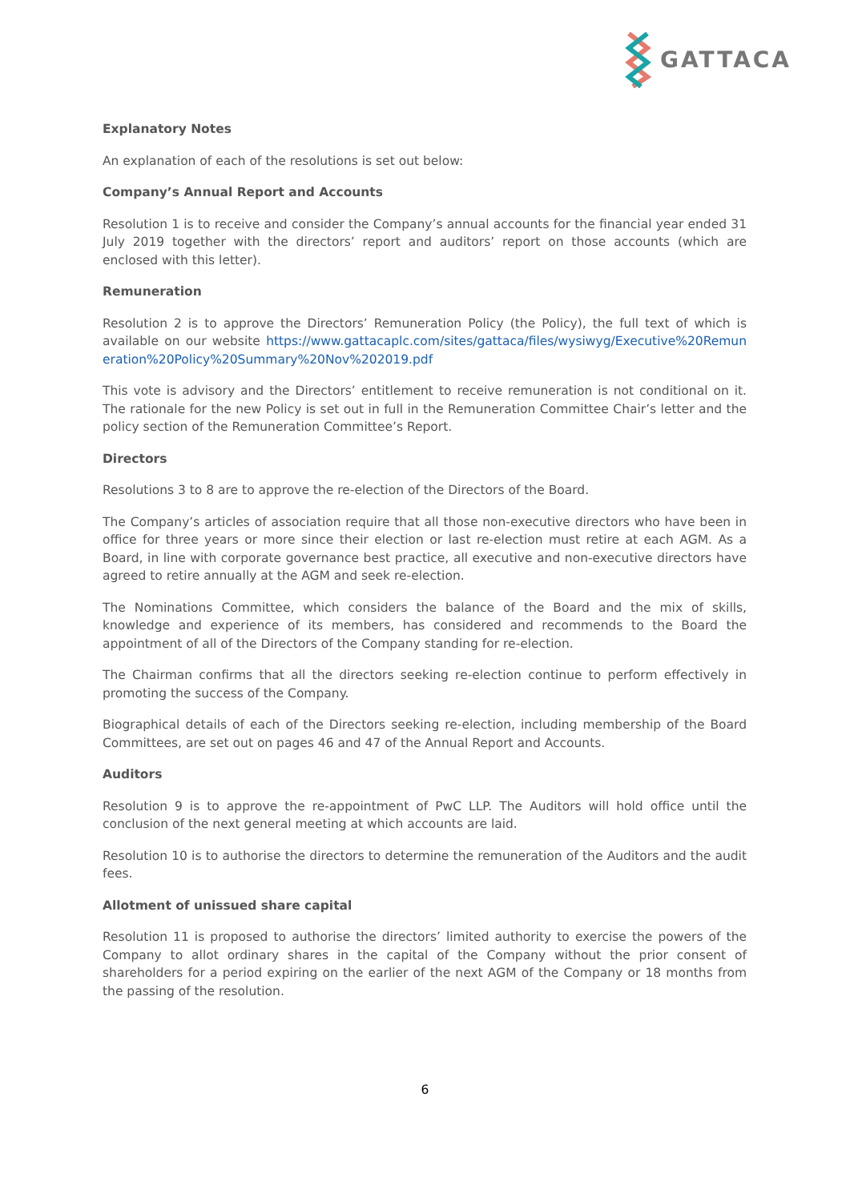GATTACA
Explanatory Notes
An explanation of each of the resolutions is set out below:
Company’s Annual Report and Accounts
Resolution 1 is to receive and consider the Company’s annual accounts for the financial year ended 31 July 2019 together with the directors’ report and auditors’ report on those accounts (which are enclosed with this letter).
Remuneration
Resolution 2 is to approve the Directors’ Remuneration Policy (the Policy), the full text of which is available on our website https://www.gattacaplc.com/sites/gattaca/files/wysiwyg/Executive%20Remuneration%20Policy%20Summary%20Nov%202019.pdf
This vote is advisory and the Directors’ entitlement to receive remuneration is not conditional on it. The rationale for the new Policy is set out in full in the Remuneration Committee Chair’s letter and the policy section of the Remuneration Committee’s Report.
Directors
Resolutions 3 to 8 are to approve the re-election of the Directors of the Board.
The Company’s articles of association require that all those non-executive directors who have been in office for three years or more since their election or last re-election must retire at each AGM. As a Board, in line with corporate governance best practice, all executive and non-executive directors have agreed to retire annually at the AGM and seek re-election.
The Nominations Committee, which considers the balance of the Board and the mix of skills, knowledge and experience of its members, has considered and recommends to the Board the appointment of all of the Directors of the Company standing for re-election.
The Chairman confirms that all the directors seeking re-election continue to perform effectively in promoting the success of the Company.
Biographical details of each of the Directors seeking re-election, including membership of the Board Committees, are set out on pages 46 and 47 of the Annual Report and Accounts.
Auditors
Resolution 9 is to approve the re-appointment of PwC LLP. The Auditors will hold office until the conclusion of the next general meeting at which accounts are laid.
Resolution 10 is to authorise the directors to determine the remuneration of the Auditors and the audit fees.
Allotment of unissued share capital
Resolution 11 is proposed to authorise the directors’ limited authority to exercise the powers of the Company to allot ordinary shares in the capital of the Company without the prior consent of shareholders for a period expiring on the earlier of the next AGM of the Company or 18 months from the passing of the resolution.
6